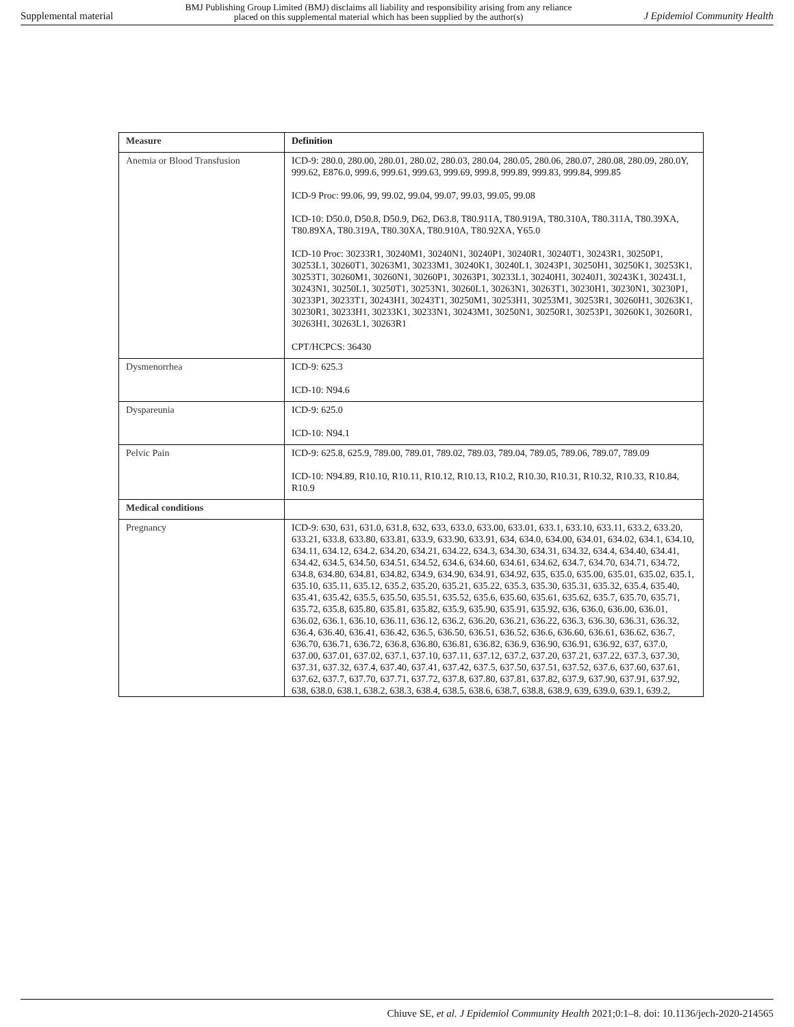Supplemental material BMJ Publishing Group Limited (BMJ) disclaims all liability and responsibility arising from any reliance
placed on this supplemental material which has been supplied by the author(s) J Epidemiol Community Health
| Measure | Definition |
| --- | --- |
| Anemia or Blood Transfusion | ICD-9: 280.0, 280.00, 280.01, 280.02, 280.03, 280.04, 280.05, 280.06, 280.07, 280.08, 280.09, 280.0Y, 999.62, E876.0, 999.6, 999.61, 999.63, 999.69, 999.8, 999.89, 999.83, 999.84, 999.85 ICD-9 Proc: 99.06, 99, 99.02, 99.04, 99.07, 99.03, 99.05, 99.08 ICD-10: D50.0, D50.8, D50.9, D62, D63.8, T80.911A, T80.919A, T80.310A, T80.311A, T80.39XA, T80.89XA, T80.319A, T80.30XA, T80.910A, T80.92XA, Y65.0 ICD-10 Proc: 30233R1, 30240M1, 30240N1, 30240P1, 30240R1, 30240T1, 30243R1, 30250P1, 30253L1, 30260T1, 30263M1, 30233M1, 30240K1, 30240L1, 30243P1, 30250H1, 30250K1, 30253K1, 30253T1, 30260M1, 30260N1, 30260P1, 30263P1, 30233L1, 30240H1, 30240J1, 30243K1, 30243L1, 30243N1, 30250L1, 30250T1, 30253N1, 30260L1, 30263N1, 30263T1, 30230H1, 30230N1, 30230P1, 30233P1, 30233T1, 30243H1, 30243T1, 30250M1, 30253H1, 30253M1, 30253R1, 30260H1, 30263K1, 30230R1, 30233H1, 30233K1, 30233N1, 30243M1, 30250N1, 30250R1, 30253P1, 30260K1, 30260R1, 30263H1, 30263L1, 30263R1 CPT/HCPCS: 36430 |
| Dysmenorrhea | ICD-9: 625.3 ICD-10: N94.6 |
| Dyspareunia | ICD-9: 625.0 ICD-10: N94.1 |
| Pelvic Pain | ICD-9: 625.8, 625.9, 789.00, 789.01, 789.02, 789.03, 789.04, 789.05, 789.06, 789.07, 789.09 ICD-10: N94.89, R10.10, R10.11, R10.12, R10.13, R10.2, R10.30, R10.31, R10.32, R10.33, R10.84, R10.9 |
| Medical conditions | |
| Pregnancy | ICD-9: 630, 631, 631.0, 631.8, 632, 633, 633.0, 633.00, 633.01, 633.1, 633.10, 633.11, 633.2, 633.20, 633.21, 633.8, 633.80, 633.81, 633.9, 633.90, 633.91, 634, 634.0, 634.00, 634.01, 634.02, 634.1, 634.10, 634.11, 634.12, 634.2, 634.20, 634.21, 634.22, 634.3, 634.30, 634.31, 634.32, 634.4, 634.40, 634.41, 634.42, 634.5, 634.50, 634.51, 634.52, 634.6, 634.60, 634.61, 634.62, 634.7, 634.70, 634.71, 634.72, 634.8, 634.80, 634.81, 634.82, 634.9, 634.90, 634.91, 634.92, 635, 635.0, 635.00, 635.01, 635.02, 635.1, 635.10, 635.11, 635.12, 635.2, 635.20, 635.21, 635.22, 635.3, 635.30, 635.31, 635.32, 635.4, 635.40, 635.41, 635.42, 635.5, 635.50, 635.51, 635.52, 635.6, 635.60, 635.61, 635.62, 635.7, 635.70, 635.71, 635.72, 635.8, 635.80, 635.81, 635.82, 635.9, 635.90, 635.91, 635.92, 636, 636.0, 636.00, 636.01, 636.02, 636.1, 636.10, 636.11, 636.12, 636.2, 636.20, 636.21, 636.22, 636.3, 636.30, 636.31, 636.32, 636.4, 636.40, 636.41, 636.42, 636.5, 636.50, 636.51, 636.52, 636.6, 636.60, 636.61, 636.62, 636.7, 636.70, 636.71, 636.72, 636.8, 636.80, 636.81, 636.82, 636.9, 636.90, 636.91, 636.92, 637, 637.0, 637.00, 637.01, 637.02, 637.1, 637.10, 637.11, 637.12, 637.2, 637.20, 637.21, 637.22, 637.3, 637.30, 637.31, 637.32, 637.4, 637.40, 637.41, 637.42, 637.5, 637.50, 637.51, 637.52, 637.6, 637.60, 637.61, 637.62, 637.7, 637.70, 637.71, 637.72, 637.8, 637.80, 637.81, 637.82, 637.9, 637.90, 637.91, 637.92, 638, 638.0, 638.1, 638.2, 638.3, 638.4, 638.5, 638.6, 638.7, 638.8, 638.9, 639, 639.0, 639.1, 639.2, |
Chiuve SE, et al. J Epidemiol Community Health 2021;0:1–8. doi: 10.1136/jech-2020-214565